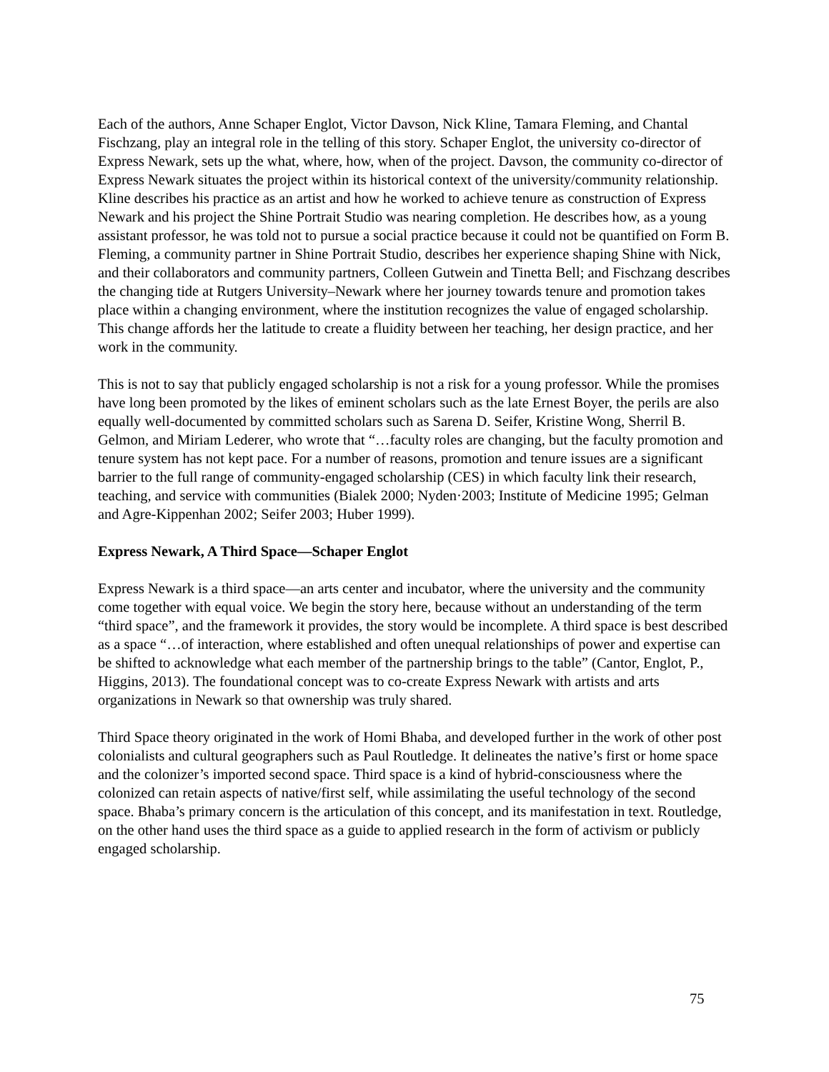Each of the authors, Anne Schaper Englot, Victor Davson, Nick Kline, Tamara Fleming, and Chantal Fischzang, play an integral role in the telling of this story. Schaper Englot, the university co-director of Express Newark, sets up the what, where, how, when of the project. Davson, the community co-director of Express Newark situates the project within its historical context of the university/community relationship. Kline describes his practice as an artist and how he worked to achieve tenure as construction of Express Newark and his project the Shine Portrait Studio was nearing completion. He describes how, as a young assistant professor, he was told not to pursue a social practice because it could not be quantified on Form B. Fleming, a community partner in Shine Portrait Studio, describes her experience shaping Shine with Nick, and their collaborators and community partners, Colleen Gutwein and Tinetta Bell; and Fischzang describes the changing tide at Rutgers University–Newark where her journey towards tenure and promotion takes place within a changing environment, where the institution recognizes the value of engaged scholarship. This change affords her the latitude to create a fluidity between her teaching, her design practice, and her work in the community.
This is not to say that publicly engaged scholarship is not a risk for a young professor. While the promises have long been promoted by the likes of eminent scholars such as the late Ernest Boyer, the perils are also equally well-documented by committed scholars such as Sarena D. Seifer, Kristine Wong, Sherril B. Gelmon, and Miriam Lederer, who wrote that “…faculty roles are changing, but the faculty promotion and tenure system has not kept pace. For a number of reasons, promotion and tenure issues are a significant barrier to the full range of community-engaged scholarship (CES) in which faculty link their research, teaching, and service with communities (Bialek 2000; Nyden·2003; Institute of Medicine 1995; Gelman and Agre-Kippenhan 2002; Seifer 2003; Huber 1999).
Express Newark, A Third Space—Schaper Englot
Express Newark is a third space—an arts center and incubator, where the university and the community come together with equal voice. We begin the story here, because without an understanding of the term “third space”, and the framework it provides, the story would be incomplete. A third space is best described as a space “…of interaction, where established and often unequal relationships of power and expertise can be shifted to acknowledge what each member of the partnership brings to the table” (Cantor, Englot, P., Higgins, 2013). The foundational concept was to co-create Express Newark with artists and arts organizations in Newark so that ownership was truly shared.
Third Space theory originated in the work of Homi Bhaba, and developed further in the work of other post colonialists and cultural geographers such as Paul Routledge. It delineates the native’s first or home space and the colonizer’s imported second space. Third space is a kind of hybrid-consciousness where the colonized can retain aspects of native/first self, while assimilating the useful technology of the second space. Bhaba’s primary concern is the articulation of this concept, and its manifestation in text. Routledge, on the other hand uses the third space as a guide to applied research in the form of activism or publicly engaged scholarship.
75